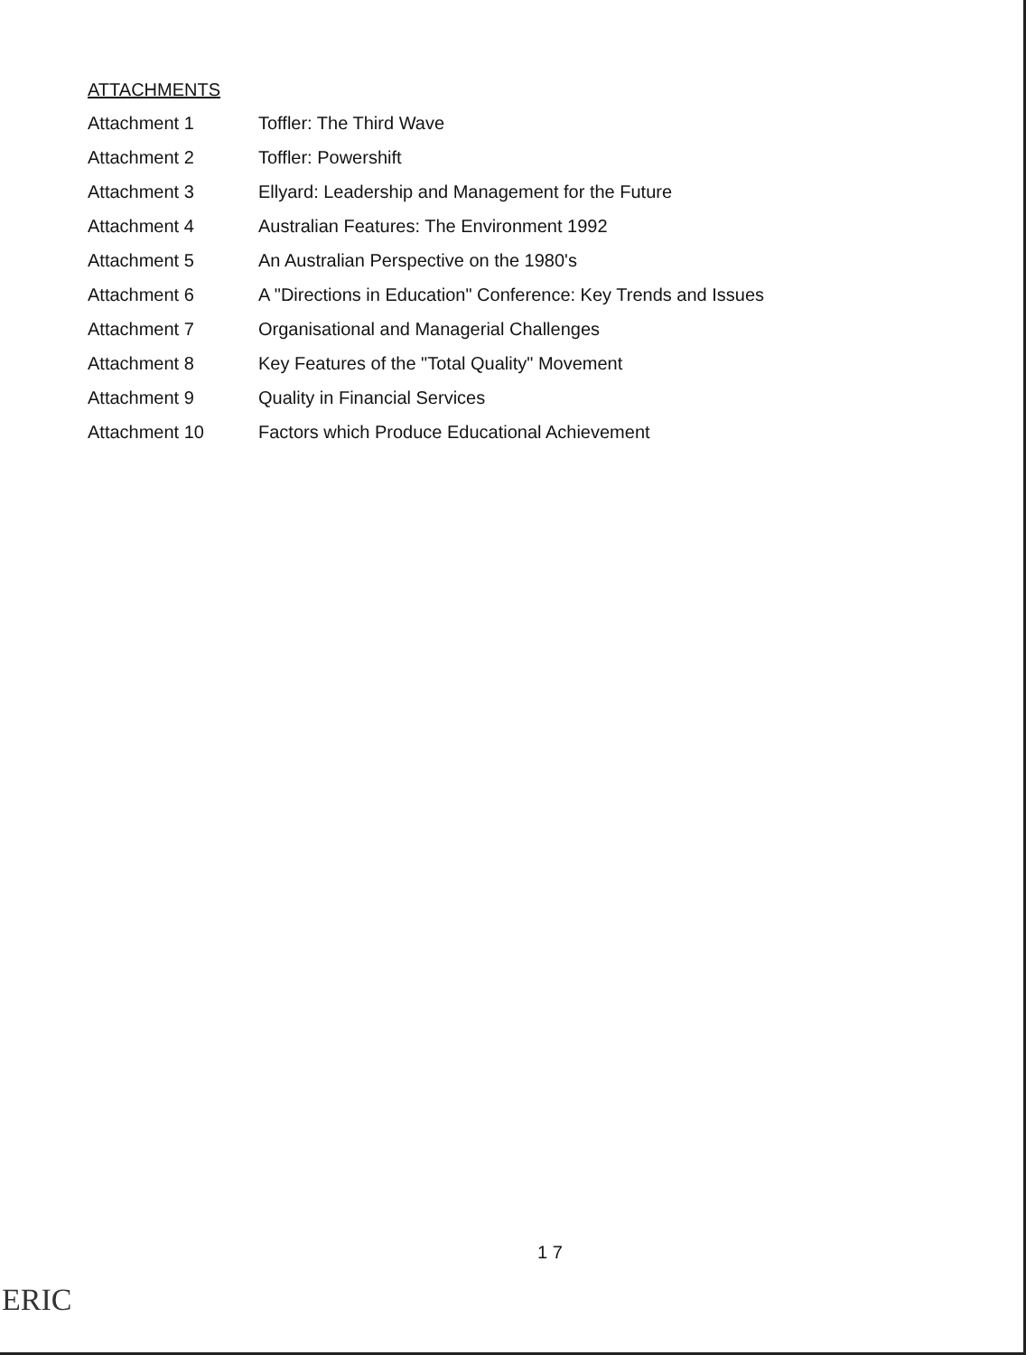ATTACHMENTS
| Attachment 1 | Toffler: The Third Wave |
| Attachment 2 | Toffler: Powershift |
| Attachment 3 | Ellyard: Leadership and Management for the Future |
| Attachment 4 | Australian Features: The Environment 1992 |
| Attachment 5 | An Australian Perspective on the 1980's |
| Attachment 6 | A "Directions in Education" Conference: Key Trends and Issues |
| Attachment 7 | Organisational and Managerial Challenges |
| Attachment 8 | Key Features of the "Total Quality" Movement |
| Attachment 9 | Quality in Financial Services |
| Attachment 10 | Factors which Produce Educational Achievement |
1 7
ERIC